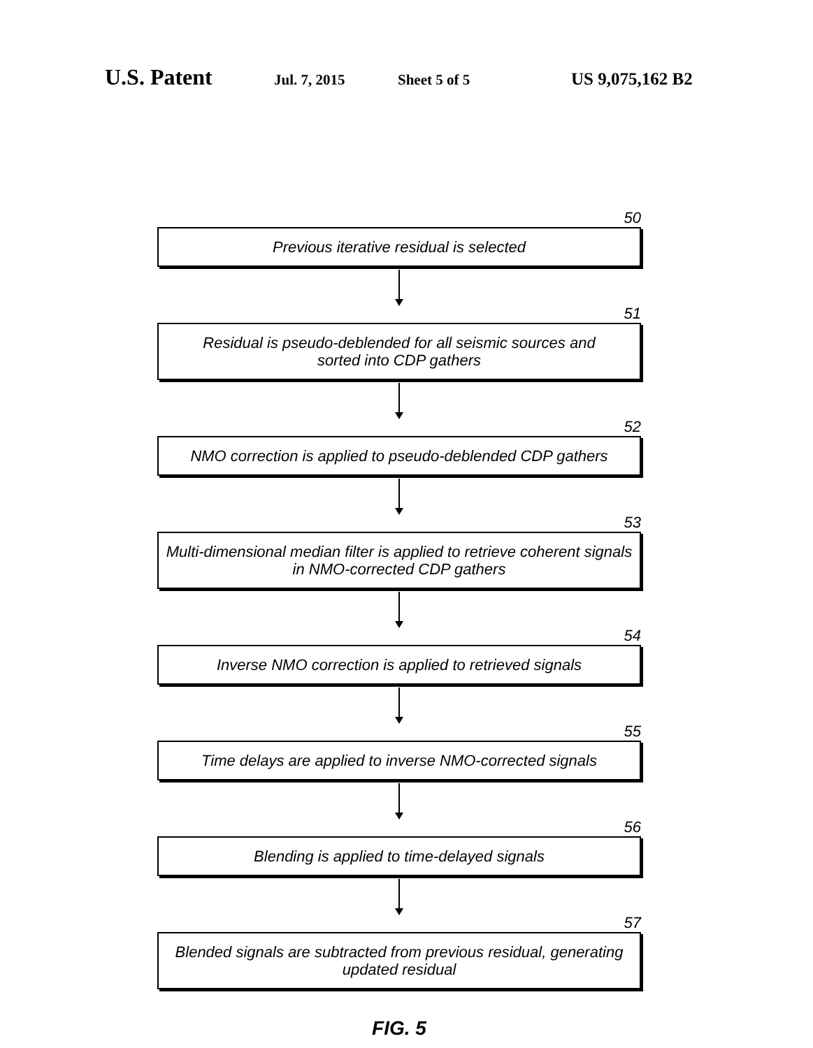U.S. Patent Jul. 7, 2015 Sheet 5 of 5 US 9,075,162 B2
50
Previous iterative residual is selected
51
Residual is pseudo-deblended for all seismic sources and
sorted into CDP gathers
52
NMO correction is applied to pseudo-deblended CDP gathers
53
Multi-dimensional median filter is applied to retrieve coherent signals
in NMO-corrected CDP gathers
54
Inverse NMO correction is applied to retrieved signals
55
Time delays are applied to inverse NMO-corrected signals
56
Blending is applied to time-delayed signals
57
Blended signals are subtracted from previous residual, generating
updated residual
FIG. 5